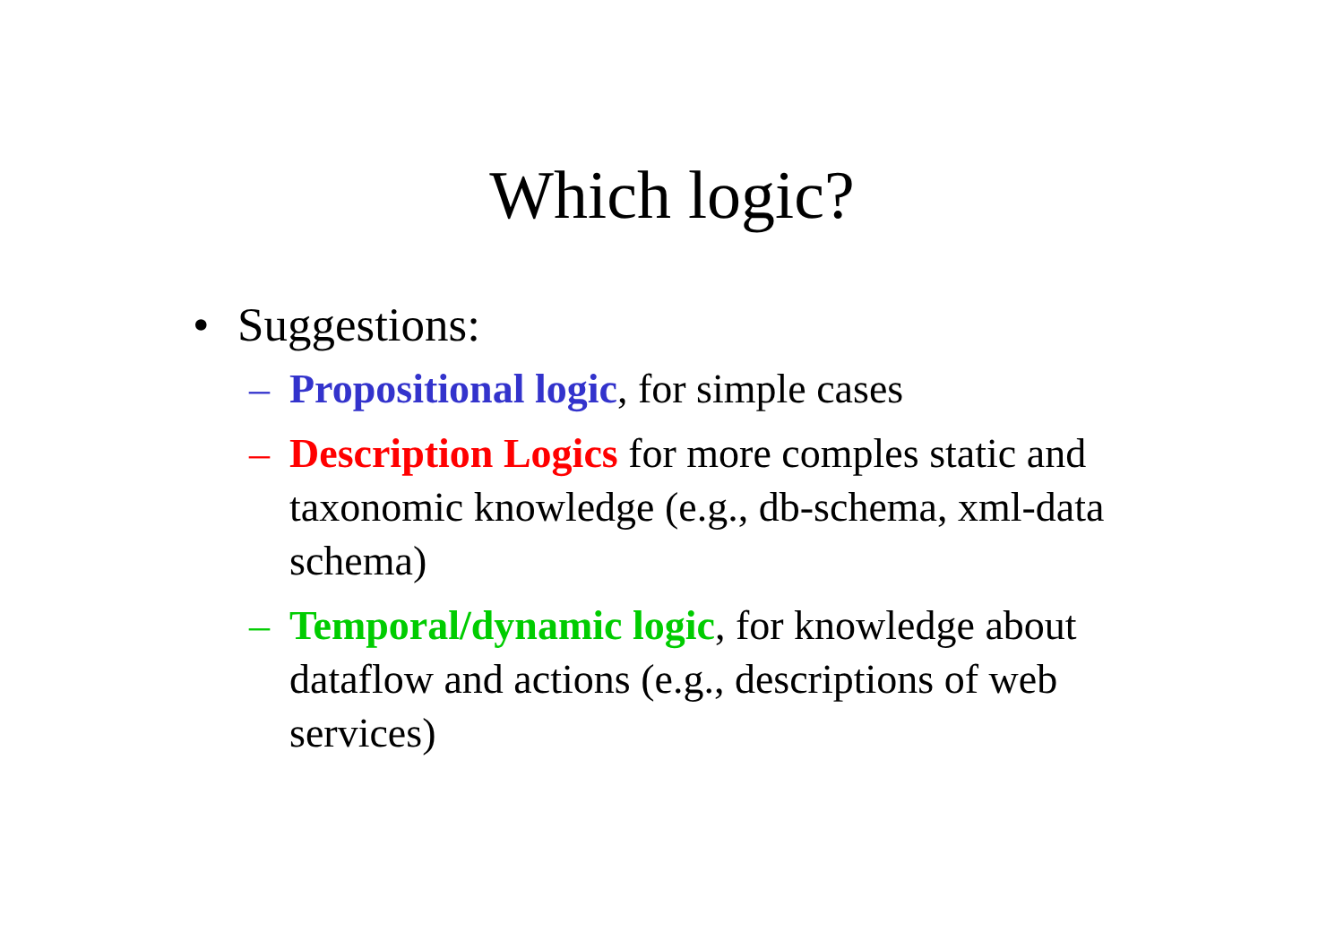Which logic?
• Suggestions:
– Propositional logic, for simple cases
– Description Logics for more comples static and taxonomic knowledge (e.g., db-schema, xml-data schema)
– Temporal/dynamic logic, for knowledge about dataflow and actions (e.g., descriptions of web services)